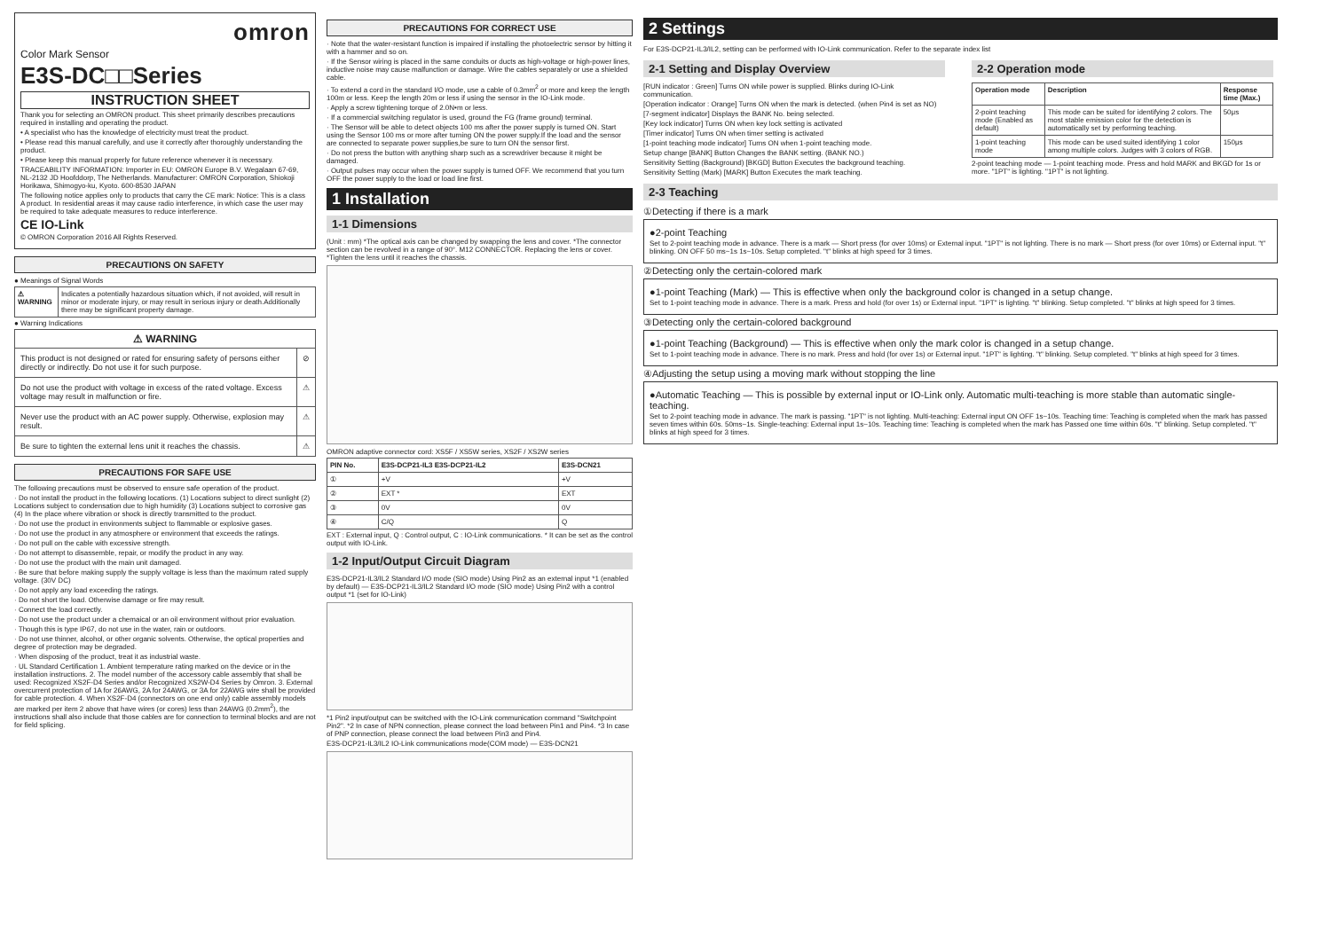omron
Color Mark Sensor
E3S-DC□□Series
INSTRUCTION SHEET
Thank you for selecting an OMRON product. This sheet primarily describes precautions required in installing and operating the product.
• A specialist who has the knowledge of electricity must treat the product.
• Please read this manual carefully, and use it correctly after thoroughly understanding the product.
• Please keep this manual properly for future reference whenever it is necessary.
TRACEABILITY INFORMATION: Importer in EU: OMRON Europe B.V. Wegalaan 67-69, NL-2132 JD Hoofddorp, The Netherlands. Manufacturer: OMRON Corporation, Shiokoji Horikawa, Shimogyo-ku, Kyoto. 600-8530 JAPAN
The following notice applies only to products that carry the CE mark: Notice: This is a class A product. In residential areas it may cause radio interference, in which case the user may be required to take adequate measures to reduce interference.
CE IO-Link
© OMRON Corporation 2016 All Rights Reserved.
PRECAUTIONS ON SAFETY
● Meanings of Signal Words
| ⚠ WARNING | Indicates a potentially hazardous situation which, if not avoided, will result in minor or moderate injury, or may result in serious injury or death.Additionally there may be significant property damage. |
● Warning Indications
| ⚠ WARNING | |
| --- | --- |
| This product is not designed or rated for ensuring safety of persons either directly or indirectly. Do not use it for such purpose. | ⊘ |
| Do not use the product with voltage in excess of the rated voltage. Excess voltage may result in malfunction or fire. | ⚠ |
| Never use the product with an AC power supply. Otherwise, explosion may result. | ⚠ |
| Be sure to tighten the external lens unit it reaches the chassis. | ⚠ |
PRECAUTIONS FOR SAFE USE
The following precautions must be observed to ensure safe operation of the product.
· Do not install the product in the following locations. (1) Locations subject to direct sunlight (2) Locations subject to condensation due to high humidity (3) Locations subject to corrosive gas (4) In the place where vibration or shock is directly transmitted to the product.
· Do not use the product in environments subject to flammable or explosive gases.
· Do not use the product in any atmosphere or environment that exceeds the ratings.
· Do not pull on the cable with excessive strength.
· Do not attempt to disassemble, repair, or modify the product in any way.
· Do not use the product with the main unit damaged.
· Be sure that before making supply the supply voltage is less than the maximum rated supply voltage. (30V DC)
· Do not apply any load exceeding the ratings.
· Do not short the load. Otherwise damage or fire may result.
· Connect the load correctly.
· Do not use the product under a chemaical or an oil environment without prior evaluation.
· Though this is type IP67, do not use in the water, rain or outdoors.
· Do not use thinner, alcohol, or other organic solvents. Otherwise, the optical properties and degree of protection may be degraded.
· When disposing of the product, treat it as industrial waste.
· UL Standard Certification 1. Ambient temperature rating marked on the device or in the installation instructions. 2. The model number of the accessory cable assembly that shall be used: Recognized XS2F-D4 Series and/or Recognized XS2W-D4 Series by Omron. 3. External overcurrent protection of 1A for 26AWG, 2A for 24AWG, or 3A for 22AWG wire shall be provided for cable protection. 4. When XS2F-D4 (connectors on one end only) cable assembly models are marked per item 2 above that have wires (or cores) less than 24AWG (0.2mm<sup>2</sup>), the instructions shall also include that those cables are for connection to terminal blocks and are not for field splicing.
PRECAUTIONS FOR CORRECT USE
· Note that the water-resistant function is impaired if installing the photoelectric sensor by hitting it with a hammer and so on.
· If the Sensor wiring is placed in the same conduits or ducts as high-voltage or high-power lines, inductive noise may cause malfunction or damage. Wire the cables separately or use a shielded cable.
· To extend a cord in the standard I/O mode, use a cable of 0.3mm<sup>2</sup> or more and keep the length 100m or less. Keep the length 20m or less if using the sensor in the IO-Link mode.
· Apply a screw tightening torque of 2.0N•m or less.
· If a commercial switching regulator is used, ground the FG (frame ground) terminal.
· The Sensor will be able to detect objects 100 ms after the power supply is turned ON. Start using the Sensor 100 ms or more after turning ON the power supply.If the load and the sensor are connected to separate power supplies,be sure to turn ON the sensor first.
· Do not press the button with anything sharp such as a screwdriver because it might be damaged.
· Output pulses may occur when the power supply is turned OFF. We recommend that you turn OFF the power supply to the load or load line first.
1 Installation
1-1 Dimensions
(Unit : mm) *The optical axis can be changed by swapping the lens and cover. *The connector section can be revolved in a range of 90°. M12 CONNECTOR. Replacing the lens or cover. *Tighten the lens until it reaches the chassis.
OMRON adaptive connector cord: XS5F / XS5W series, XS2F / XS2W series
| PIN No. | E3S-DCP21-IL3 E3S-DCP21-IL2 | E3S-DCN21 |
| --- | --- | --- |
| ① | +V | +V |
| ② | EXT * | EXT |
| ③ | 0V | 0V |
| ④ | C/Q | Q |
EXT : External input, Q : Control output, C : IO-Link communications. * It can be set as the control output with IO-Link.
1-2 Input/Output Circuit Diagram
E3S-DCP21-IL3/IL2 Standard I/O mode (SIO mode) Using Pin2 as an external input *1 (enabled by default) — E3S-DCP21-IL3/IL2 Standard I/O mode (SIO mode) Using Pin2 with a control output *1 (set for IO-Link)
*1 Pin2 input/output can be switched with the IO-Link communication command "Switchpoint Pin2". *2 In case of NPN connection, please connect the load between Pin1 and Pin4. *3 In case of PNP connection, please connect the load between Pin3 and Pin4.
E3S-DCP21-IL3/IL2 IO-Link communications mode(COM mode) — E3S-DCN21
2 Settings
For E3S-DCP21-IL3/IL2, setting can be performed with IO-Link communication. Refer to the separate index list
2-1 Setting and Display Overview
[RUN indicator : Green] Turns ON while power is supplied. Blinks during IO-Link communication.
[Operation indicator : Orange] Turns ON when the mark is detected. (when Pin4 is set as NO)
[7-segment indicator] Displays the BANK No. being selected.
[Key lock indicator] Turns ON when key lock setting is activated
[Timer indicator] Turns ON when timer setting is activated
[1-point teaching mode indicator] Turns ON when 1-point teaching mode.
Setup change [BANK] Button Changes the BANK setting. (BANK NO.)
Sensitivity Setting (Background) [BKGD] Button Executes the background teaching.
Sensitivity Setting (Mark) [MARK] Button Executes the mark teaching.
2-2 Operation mode
| Operation mode | Description | Response time (Max.) |
| --- | --- | --- |
| 2-point teaching mode (Enabled as default) | This mode can be suited for identifying 2 colors. The most stable emission color for the detection is automatically set by performing teaching. | 50μs |
| 1-point teaching mode | This mode can be used suited identifying 1 color among multiple colors. Judges with 3 colors of RGB. | 150μs |
2-point teaching mode — 1-point teaching mode. Press and hold MARK and BKGD for 1s or more. "1PT" is lighting. "1PT" is not lighting.
2-3 Teaching
①Detecting if there is a mark
●2-point Teaching
Set to 2-point teaching mode in advance. There is a mark — Short press (for over 10ms) or External input. "1PT" is not lighting. There is no mark — Short press (for over 10ms) or External input. "t" blinking. ON OFF 50 ms~1s 1s~10s. Setup completed. "t" blinks at high speed for 3 times.
②Detecting only the certain-colored mark
●1-point Teaching (Mark) — This is effective when only the background color is changed in a setup change.
Set to 1-point teaching mode in advance. There is a mark. Press and hold (for over 1s) or External input. "1PT" is lighting. "t" blinking. Setup completed. "t" blinks at high speed for 3 times.
③Detecting only the certain-colored background
●1-point Teaching (Background) — This is effective when only the mark color is changed in a setup change.
Set to 1-point teaching mode in advance. There is no mark. Press and hold (for over 1s) or External input. "1PT" is lighting. "t" blinking. Setup completed. "t" blinks at high speed for 3 times.
④Adjusting the setup using a moving mark without stopping the line
●Automatic Teaching — This is possible by external input or IO-Link only. Automatic multi-teaching is more stable than automatic single-teaching.
Set to 2-point teaching mode in advance. The mark is passing. "1PT" is not lighting. Multi-teaching: External input ON OFF 1s~10s. Teaching time: Teaching is completed when the mark has passed seven times within 60s. 50ms~1s. Single-teaching: External input 1s~10s. Teaching time: Teaching is completed when the mark has Passed one time within 60s. "t" blinking. Setup completed. "t" blinks at high speed for 3 times.